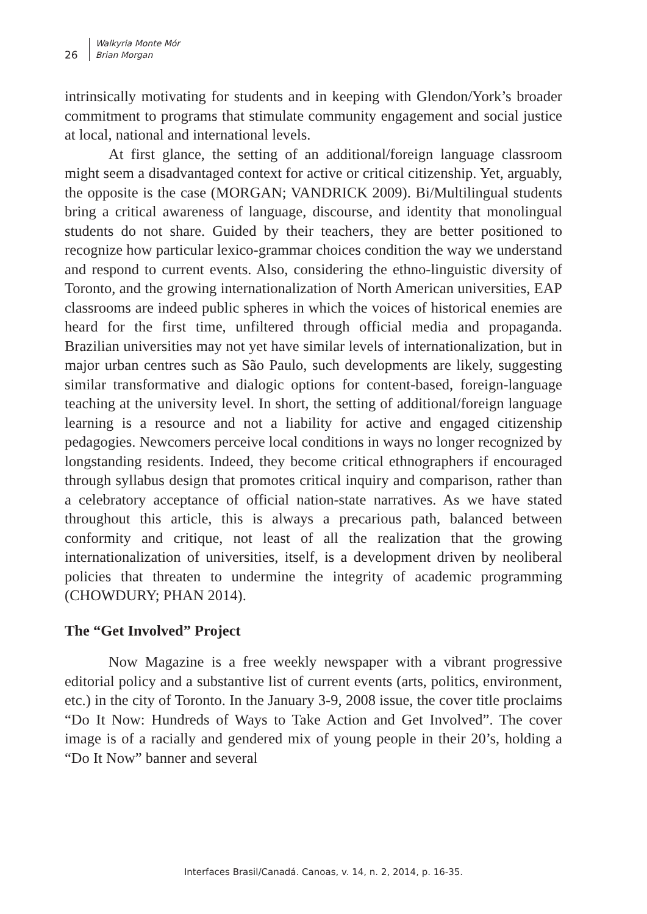26
Walkyria Monte Mór
Brian Morgan
intrinsically motivating for students and in keeping with Glendon/York’s broader commitment to programs that stimulate community engagement and social justice at local, national and international levels.
At first glance, the setting of an additional/foreign language classroom might seem a disadvantaged context for active or critical citizenship. Yet, arguably, the opposite is the case (MORGAN; VANDRICK 2009). Bi/Multilingual students bring a critical awareness of language, discourse, and identity that monolingual students do not share. Guided by their teachers, they are better positioned to recognize how particular lexico-grammar choices condition the way we understand and respond to current events. Also, considering the ethno-linguistic diversity of Toronto, and the growing internationalization of North American universities, EAP classrooms are indeed public spheres in which the voices of historical enemies are heard for the first time, unfiltered through official media and propaganda. Brazilian universities may not yet have similar levels of internationalization, but in major urban centres such as São Paulo, such developments are likely, suggesting similar transformative and dialogic options for content-based, foreign-language teaching at the university level. In short, the setting of additional/foreign language learning is a resource and not a liability for active and engaged citizenship pedagogies. Newcomers perceive local conditions in ways no longer recognized by longstanding residents. Indeed, they become critical ethnographers if encouraged through syllabus design that promotes critical inquiry and comparison, rather than a celebratory acceptance of official nation-state narratives. As we have stated throughout this article, this is always a precarious path, balanced between conformity and critique, not least of all the realization that the growing internationalization of universities, itself, is a development driven by neoliberal policies that threaten to undermine the integrity of academic programming (CHOWDURY; PHAN 2014).
The “Get Involved” Project
Now Magazine is a free weekly newspaper with a vibrant progressive editorial policy and a substantive list of current events (arts, politics, environment, etc.) in the city of Toronto. In the January 3-9, 2008 issue, the cover title proclaims “Do It Now: Hundreds of Ways to Take Action and Get Involved”. The cover image is of a racially and gendered mix of young people in their 20’s, holding a “Do It Now” banner and several
Interfaces Brasil/Canadá. Canoas, v. 14, n. 2, 2014, p. 16-35.